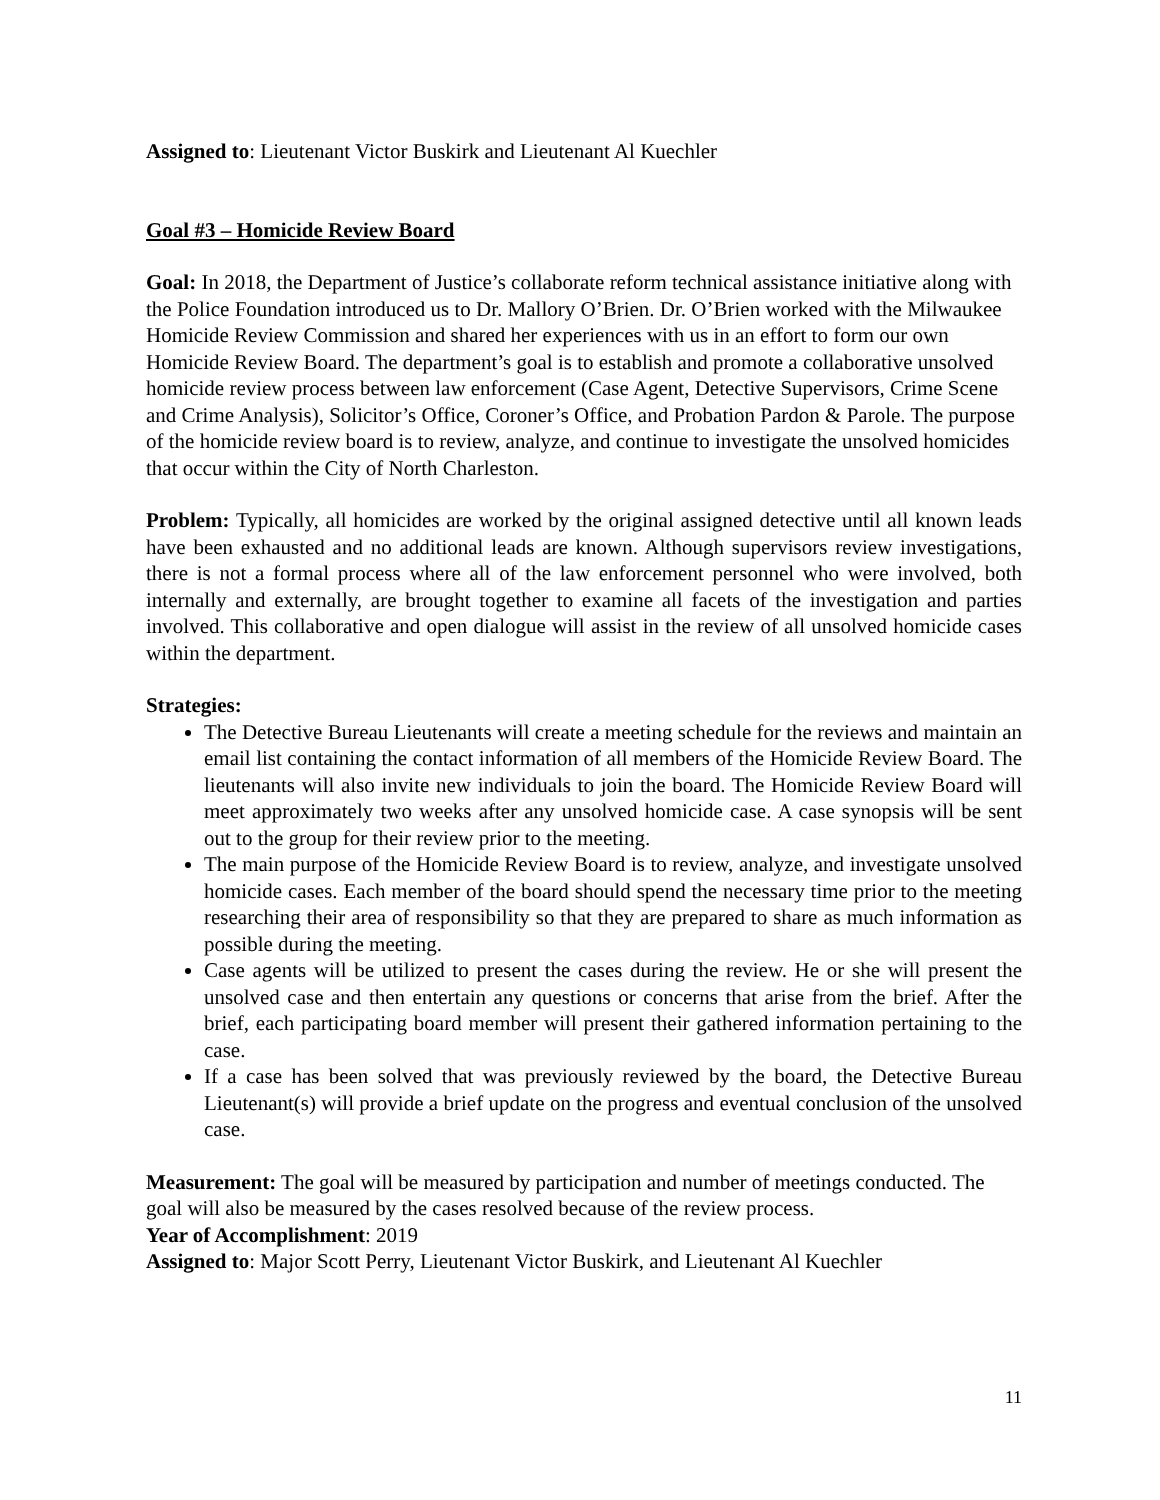Assigned to: Lieutenant Victor Buskirk and Lieutenant Al Kuechler
Goal #3 – Homicide Review Board
Goal: In 2018, the Department of Justice’s collaborate reform technical assistance initiative along with the Police Foundation introduced us to Dr. Mallory O’Brien. Dr. O’Brien worked with the Milwaukee Homicide Review Commission and shared her experiences with us in an effort to form our own Homicide Review Board. The department’s goal is to establish and promote a collaborative unsolved homicide review process between law enforcement (Case Agent, Detective Supervisors, Crime Scene and Crime Analysis), Solicitor’s Office, Coroner’s Office, and Probation Pardon & Parole. The purpose of the homicide review board is to review, analyze, and continue to investigate the unsolved homicides that occur within the City of North Charleston.
Problem: Typically, all homicides are worked by the original assigned detective until all known leads have been exhausted and no additional leads are known. Although supervisors review investigations, there is not a formal process where all of the law enforcement personnel who were involved, both internally and externally, are brought together to examine all facets of the investigation and parties involved. This collaborative and open dialogue will assist in the review of all unsolved homicide cases within the department.
Strategies:
The Detective Bureau Lieutenants will create a meeting schedule for the reviews and maintain an email list containing the contact information of all members of the Homicide Review Board. The lieutenants will also invite new individuals to join the board. The Homicide Review Board will meet approximately two weeks after any unsolved homicide case. A case synopsis will be sent out to the group for their review prior to the meeting.
The main purpose of the Homicide Review Board is to review, analyze, and investigate unsolved homicide cases. Each member of the board should spend the necessary time prior to the meeting researching their area of responsibility so that they are prepared to share as much information as possible during the meeting.
Case agents will be utilized to present the cases during the review. He or she will present the unsolved case and then entertain any questions or concerns that arise from the brief. After the brief, each participating board member will present their gathered information pertaining to the case.
If a case has been solved that was previously reviewed by the board, the Detective Bureau Lieutenant(s) will provide a brief update on the progress and eventual conclusion of the unsolved case.
Measurement: The goal will be measured by participation and number of meetings conducted. The goal will also be measured by the cases resolved because of the review process.
Year of Accomplishment: 2019
Assigned to: Major Scott Perry, Lieutenant Victor Buskirk, and Lieutenant Al Kuechler
11